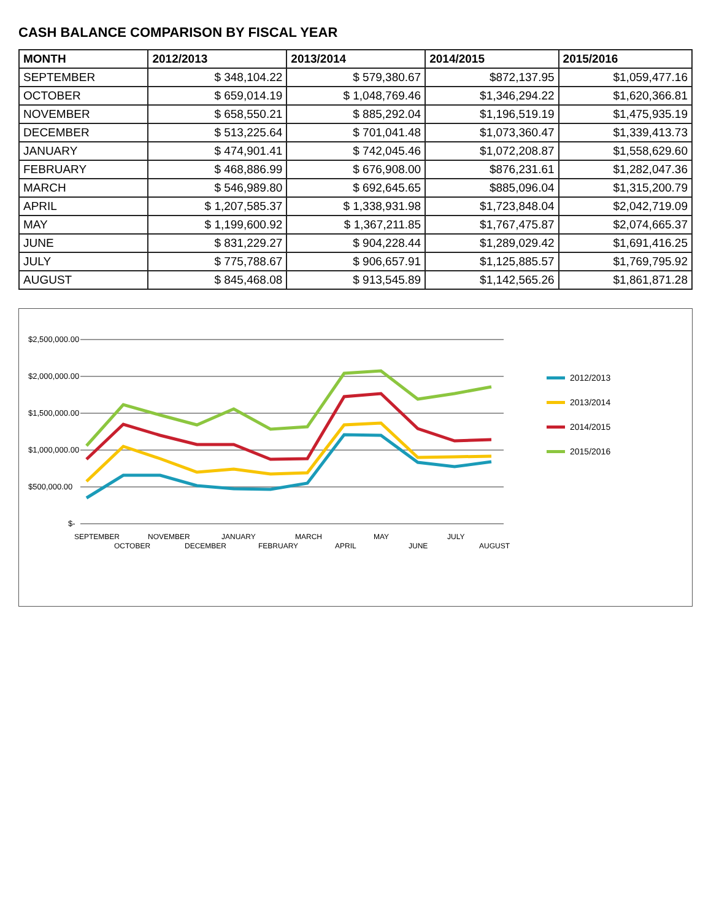CASH BALANCE COMPARISON BY FISCAL YEAR
| MONTH | 2012/2013 | 2013/2014 | 2014/2015 | 2015/2016 |
| --- | --- | --- | --- | --- |
| SEPTEMBER | $ 348,104.22 | $ 579,380.67 | $872,137.95 | $1,059,477.16 |
| OCTOBER | $ 659,014.19 | $ 1,048,769.46 | $1,346,294.22 | $1,620,366.81 |
| NOVEMBER | $ 658,550.21 | $ 885,292.04 | $1,196,519.19 | $1,475,935.19 |
| DECEMBER | $ 513,225.64 | $ 701,041.48 | $1,073,360.47 | $1,339,413.73 |
| JANUARY | $ 474,901.41 | $ 742,045.46 | $1,072,208.87 | $1,558,629.60 |
| FEBRUARY | $ 468,886.99 | $ 676,908.00 | $876,231.61 | $1,282,047.36 |
| MARCH | $ 546,989.80 | $ 692,645.65 | $885,096.04 | $1,315,200.79 |
| APRIL | $ 1,207,585.37 | $ 1,338,931.98 | $1,723,848.04 | $2,042,719.09 |
| MAY | $ 1,199,600.92 | $ 1,367,211.85 | $1,767,475.87 | $2,074,665.37 |
| JUNE | $ 831,229.27 | $ 904,228.44 | $1,289,029.42 | $1,691,416.25 |
| JULY | $ 775,788.67 | $ 906,657.91 | $1,125,885.57 | $1,769,795.92 |
| AUGUST | $ 845,468.08 | $ 913,545.89 | $1,142,565.26 | $1,861,871.28 |
$2,500,000.00
$2,000,000.00
$1,500,000.00
$1,000,000.00
$500,000.00
$-
SEPTEMBER
OCTOBER
NOVEMBER
DECEMBER
JANUARY
FEBRUARY
MARCH
APRIL
MAY
JUNE
JULY
AUGUST
2012/2013
2013/2014
2014/2015
2015/2016